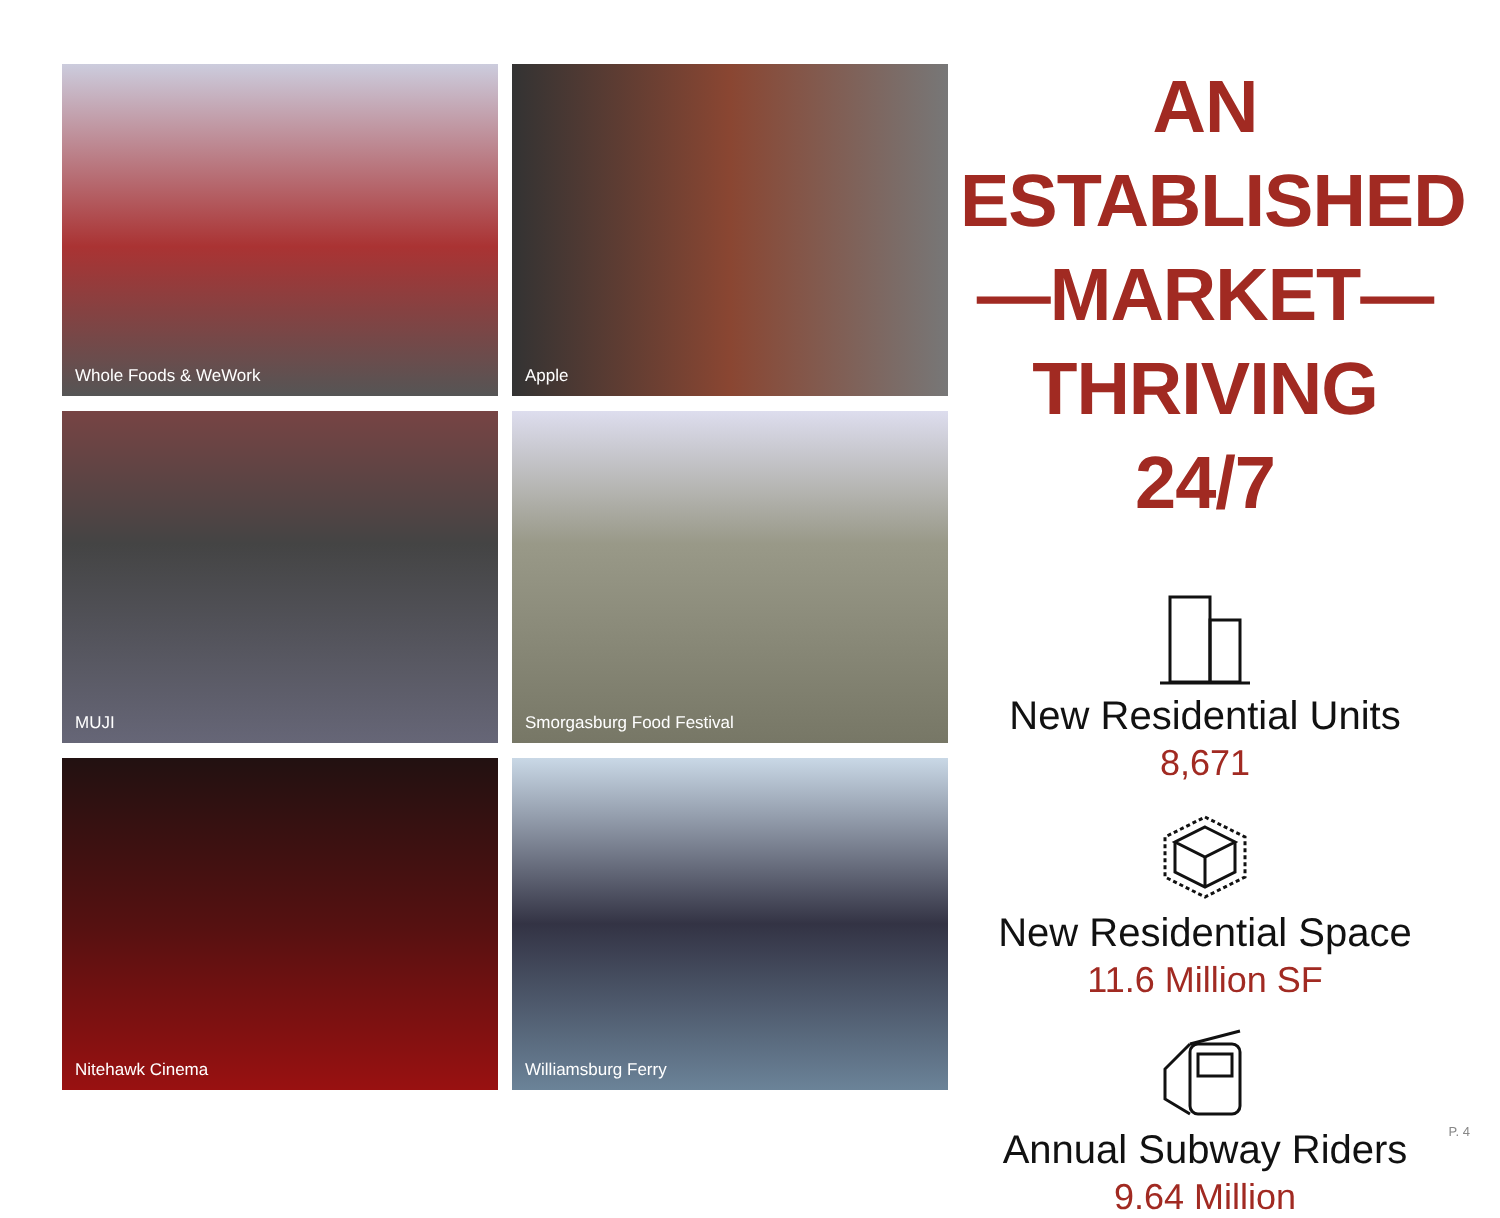Whole Foods & WeWork
Apple
MUJI
Smorgasburg Food Festival
Nitehawk Cinema
Williamsburg Ferry
AN ESTABLISHED
—MARKET—
THRIVING 24/7
New Residential Units
8,671
New Residential Space
11.6 Million SF
Annual Subway Riders
9.64 Million
P. 4